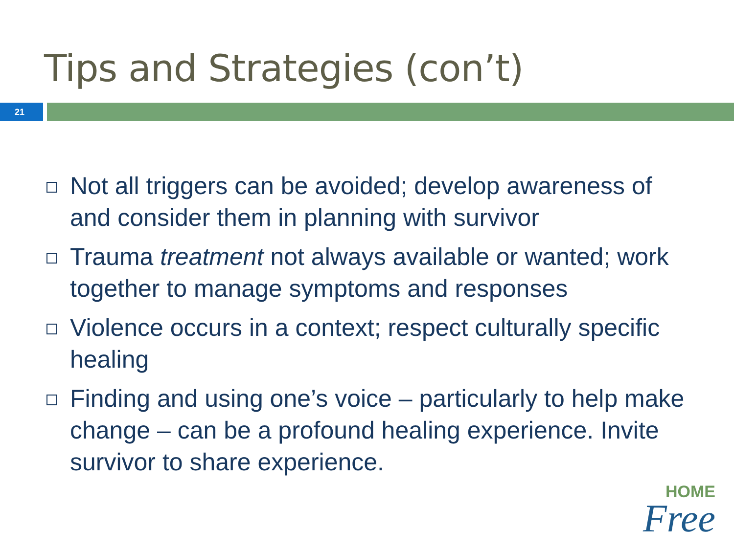Tips and Strategies (con’t)
21
Not all triggers can be avoided; develop awareness of and consider them in planning with survivor
Trauma treatment not always available or wanted; work together to manage symptoms and responses
Violence occurs in a context; respect culturally specific healing
Finding and using one’s voice – particularly to help make change – can be a profound healing experience. Invite survivor to share experience.
HOME
Free